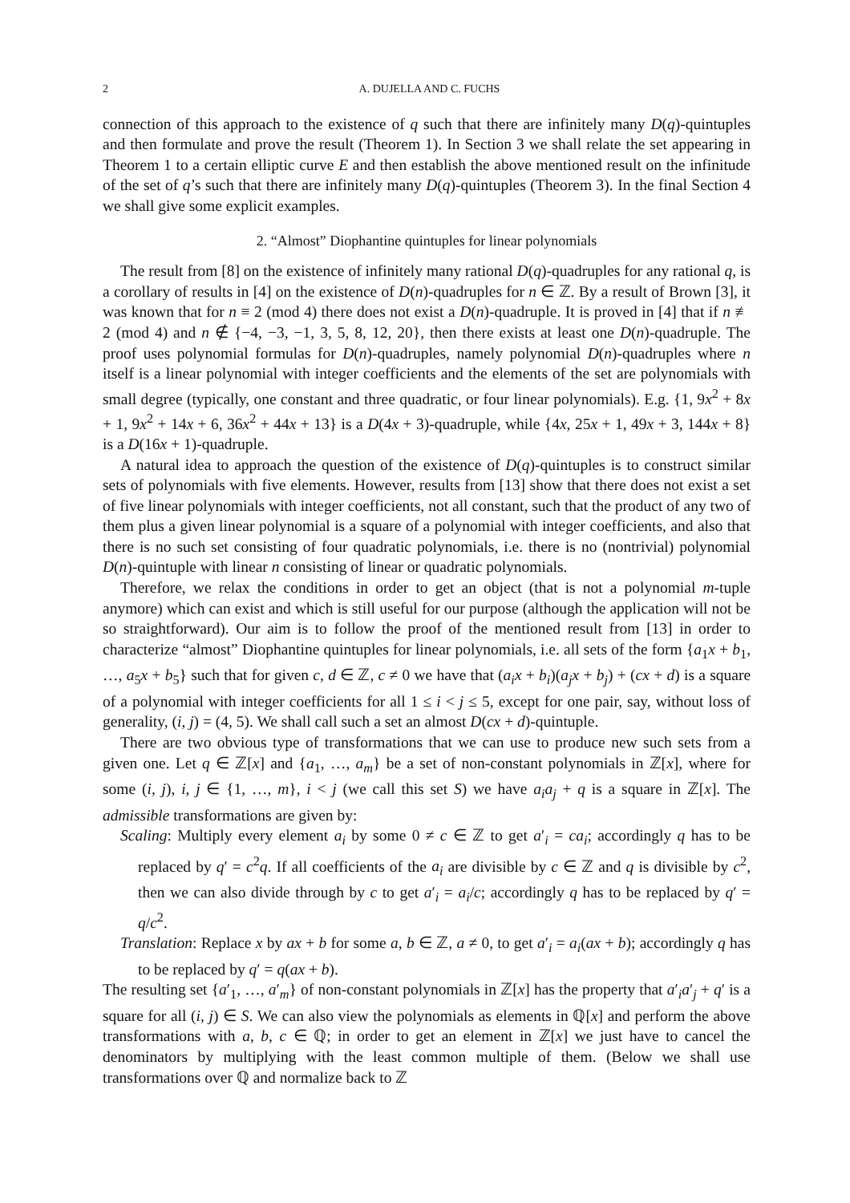2 A. DUJELLA AND C. FUCHS
connection of this approach to the existence of q such that there are infinitely many D(q)-quintuples and then formulate and prove the result (Theorem 1). In Section 3 we shall relate the set appearing in Theorem 1 to a certain elliptic curve E and then establish the above mentioned result on the infinitude of the set of q’s such that there are infinitely many D(q)-quintuples (Theorem 3). In the final Section 4 we shall give some explicit examples.
2. “Almost” Diophantine quintuples for linear polynomials
The result from [8] on the existence of infinitely many rational D(q)-quadruples for any rational q, is a corollary of results in [4] on the existence of D(n)-quadruples for n ∈ ℤ. By a result of Brown [3], it was known that for n ≡ 2 (mod 4) there does not exist a D(n)-quadruple. It is proved in [4] that if n ≢ 2 (mod 4) and n ∉ {−4, −3, −1, 3, 5, 8, 12, 20}, then there exists at least one D(n)-quadruple. The proof uses polynomial formulas for D(n)-quadruples, namely polynomial D(n)-quadruples where n itself is a linear polynomial with integer coefficients and the elements of the set are polynomials with small degree (typically, one constant and three quadratic, or four linear polynomials). E.g. {1, 9x<sup>2</sup> + 8x + 1, 9x<sup>2</sup> + 14x + 6, 36x<sup>2</sup> + 44x + 13} is a D(4x + 3)-quadruple, while {4x, 25x + 1, 49x + 3, 144x + 8} is a D(16x + 1)-quadruple.
A natural idea to approach the question of the existence of D(q)-quintuples is to construct similar sets of polynomials with five elements. However, results from [13] show that there does not exist a set of five linear polynomials with integer coefficients, not all constant, such that the product of any two of them plus a given linear polynomial is a square of a polynomial with integer coefficients, and also that there is no such set consisting of four quadratic polynomials, i.e. there is no (nontrivial) polynomial D(n)-quintuple with linear n consisting of linear or quadratic polynomials.
Therefore, we relax the conditions in order to get an object (that is not a polynomial m-tuple anymore) which can exist and which is still useful for our purpose (although the application will not be so straightforward). Our aim is to follow the proof of the mentioned result from [13] in order to characterize “almost” Diophantine quintuples for linear polynomials, i.e. all sets of the form {a<sub>1</sub>x + b<sub>1</sub>, …, a<sub>5</sub>x + b<sub>5</sub>} such that for given c, d ∈ ℤ, c ≠ 0 we have that (a<sub>i</sub>x + b<sub>i</sub>)(a<sub>j</sub>x + b<sub>j</sub>) + (cx + d) is a square of a polynomial with integer coefficients for all 1 ≤ i < j ≤ 5, except for one pair, say, without loss of generality, (i, j) = (4, 5). We shall call such a set an almost D(cx + d)-quintuple.
There are two obvious type of transformations that we can use to produce new such sets from a given one. Let q ∈ ℤ[x] and {a<sub>1</sub>, …, a<sub>m</sub>} be a set of non-constant polynomials in ℤ[x], where for some (i, j), i, j ∈ {1, …, m}, i < j (we call this set S) we have a<sub>i</sub>a<sub>j</sub> + q is a square in ℤ[x]. The admissible transformations are given by:
Scaling: Multiply every element a<sub>i</sub> by some 0 ≠ c ∈ ℤ to get a′<sub>i</sub> = ca<sub>i</sub>; accordingly q has to be replaced by q′ = c<sup>2</sup>q. If all coefficients of the a<sub>i</sub> are divisible by c ∈ ℤ and q is divisible by c<sup>2</sup>, then we can also divide through by c to get a′<sub>i</sub> = a<sub>i</sub>/c; accordingly q has to be replaced by q′ = q/c<sup>2</sup>.
Translation: Replace x by ax + b for some a, b ∈ ℤ, a ≠ 0, to get a′<sub>i</sub> = a<sub>i</sub>(ax + b); accordingly q has to be replaced by q′ = q(ax + b).
The resulting set {a′<sub>1</sub>, …, a′<sub>m</sub>} of non-constant polynomials in ℤ[x] has the property that a′<sub>i</sub>a′<sub>j</sub> + q′ is a square for all (i, j) ∈ S. We can also view the polynomials as elements in ℚ[x] and perform the above transformations with a, b, c ∈ ℚ; in order to get an element in ℤ[x] we just have to cancel the denominators by multiplying with the least common multiple of them. (Below we shall use transformations over ℚ and normalize back to ℤ